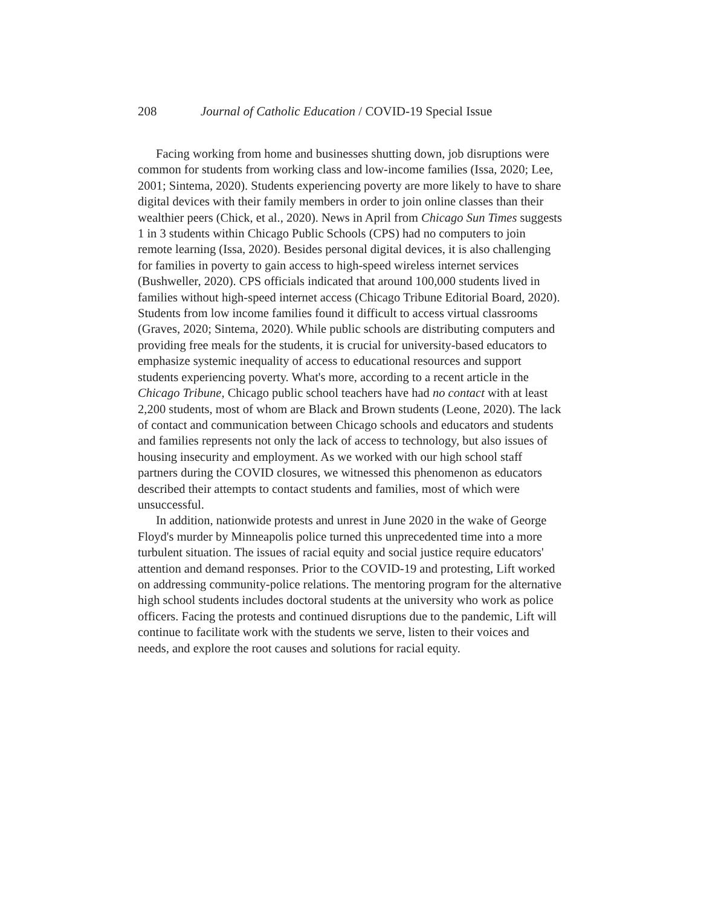208 Journal of Catholic Education / COVID-19 Special Issue
Facing working from home and businesses shutting down, job disruptions were common for students from working class and low-income families (Issa, 2020; Lee, 2001; Sintema, 2020). Students experiencing poverty are more likely to have to share digital devices with their family members in order to join online classes than their wealthier peers (Chick, et al., 2020). News in April from Chicago Sun Times suggests 1 in 3 students within Chicago Public Schools (CPS) had no computers to join remote learning (Issa, 2020). Besides personal digital devices, it is also challenging for families in poverty to gain access to high-speed wireless internet services (Bushweller, 2020). CPS officials indicated that around 100,000 students lived in families without high-speed internet access (Chicago Tribune Editorial Board, 2020). Students from low income families found it difficult to access virtual classrooms (Graves, 2020; Sintema, 2020). While public schools are distributing computers and providing free meals for the students, it is crucial for university-based educators to emphasize systemic inequality of access to educational resources and support students experiencing poverty. What's more, according to a recent article in the Chicago Tribune, Chicago public school teachers have had no contact with at least 2,200 students, most of whom are Black and Brown students (Leone, 2020). The lack of contact and communication between Chicago schools and educators and students and families represents not only the lack of access to technology, but also issues of housing insecurity and employment. As we worked with our high school staff partners during the COVID closures, we witnessed this phenomenon as educators described their attempts to contact students and families, most of which were unsuccessful.
In addition, nationwide protests and unrest in June 2020 in the wake of George Floyd's murder by Minneapolis police turned this unprecedented time into a more turbulent situation. The issues of racial equity and social justice require educators' attention and demand responses. Prior to the COVID-19 and protesting, Lift worked on addressing community-police relations. The mentoring program for the alternative high school students includes doctoral students at the university who work as police officers. Facing the protests and continued disruptions due to the pandemic, Lift will continue to facilitate work with the students we serve, listen to their voices and needs, and explore the root causes and solutions for racial equity.